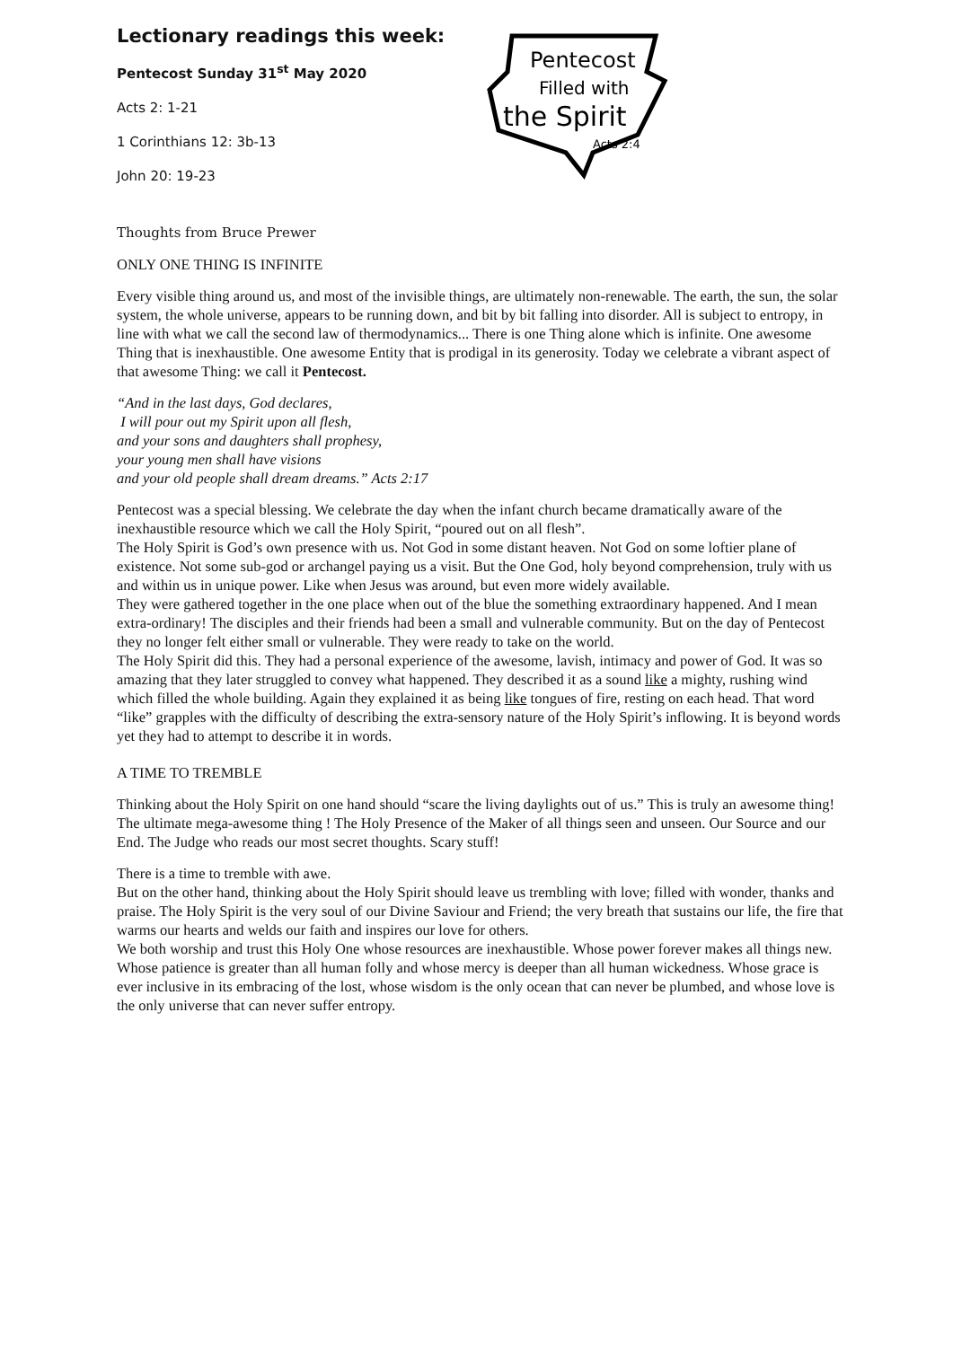Lectionary readings this week:
Pentecost Sunday 31<sup>st</sup> May 2020
Acts 2: 1-21
1 Corinthians 12: 3b-13
John 20: 19-23
Pentecost
Filled with
the Spirit
Acts 2:4
Thoughts from Bruce Prewer
ONLY ONE THING IS INFINITE
Every visible thing around us, and most of the invisible things, are ultimately non-renewable. The earth, the sun, the solar system, the whole universe, appears to be running down, and bit by bit falling into disorder. All is subject to entropy, in line with what we call the second law of thermodynamics... There is one Thing alone which is infinite. One awesome Thing that is inexhaustible. One awesome Entity that is prodigal in its generosity. Today we celebrate a vibrant aspect of that awesome Thing: we call it Pentecost.
“And in the last days, God declares,
I will pour out my Spirit upon all flesh,
and your sons and daughters shall prophesy,
your young men shall have visions
and your old people shall dream dreams.” Acts 2:17
Pentecost was a special blessing. We celebrate the day when the infant church became dramatically aware of the inexhaustible resource which we call the Holy Spirit, “poured out on all flesh”.
The Holy Spirit is God’s own presence with us. Not God in some distant heaven. Not God on some loftier plane of existence. Not some sub-god or archangel paying us a visit. But the One God, holy beyond comprehension, truly with us and within us in unique power. Like when Jesus was around, but even more widely available.
They were gathered together in the one place when out of the blue the something extraordinary happened. And I mean extra-ordinary! The disciples and their friends had been a small and vulnerable community. But on the day of Pentecost they no longer felt either small or vulnerable. They were ready to take on the world.
The Holy Spirit did this. They had a personal experience of the awesome, lavish, intimacy and power of God. It was so amazing that they later struggled to convey what happened. They described it as a sound like a mighty, rushing wind which filled the whole building. Again they explained it as being like tongues of fire, resting on each head. That word “like” grapples with the difficulty of describing the extra-sensory nature of the Holy Spirit’s inflowing. It is beyond words yet they had to attempt to describe it in words.
A TIME TO TREMBLE
Thinking about the Holy Spirit on one hand should “scare the living daylights out of us.” This is truly an awesome thing! The ultimate mega-awesome thing ! The Holy Presence of the Maker of all things seen and unseen. Our Source and our End. The Judge who reads our most secret thoughts. Scary stuff!
There is a time to tremble with awe.
But on the other hand, thinking about the Holy Spirit should leave us trembling with love; filled with wonder, thanks and praise. The Holy Spirit is the very soul of our Divine Saviour and Friend; the very breath that sustains our life, the fire that warms our hearts and welds our faith and inspires our love for others.
We both worship and trust this Holy One whose resources are inexhaustible. Whose power forever makes all things new. Whose patience is greater than all human folly and whose mercy is deeper than all human wickedness. Whose grace is ever inclusive in its embracing of the lost, whose wisdom is the only ocean that can never be plumbed, and whose love is the only universe that can never suffer entropy.